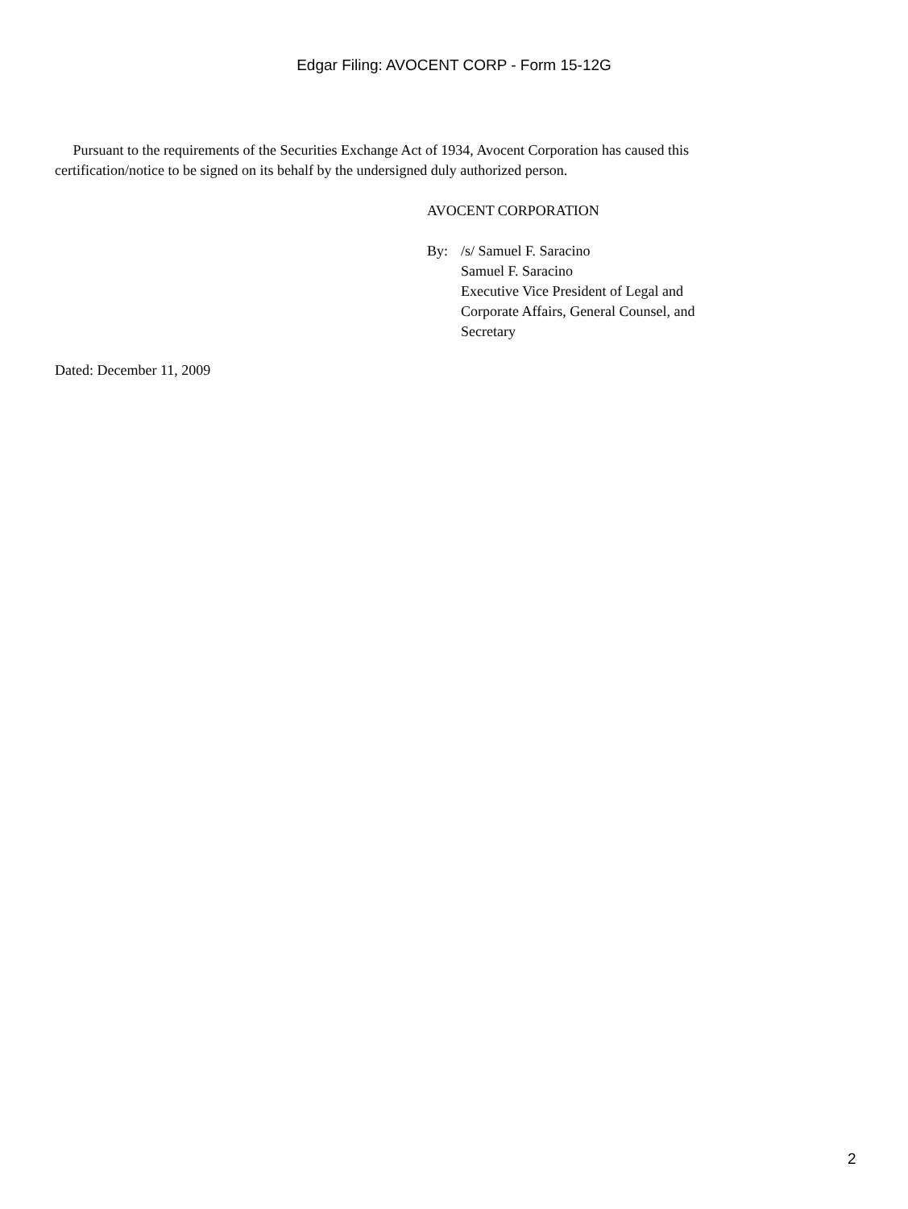Edgar Filing: AVOCENT CORP - Form 15-12G
Pursuant to the requirements of the Securities Exchange Act of 1934, Avocent Corporation has caused this certification/notice to be signed on its behalf by the undersigned duly authorized person.
AVOCENT CORPORATION
By: /s/ Samuel F. Saracino
Samuel F. Saracino
Executive Vice President of Legal and
Corporate Affairs, General Counsel, and
Secretary
Dated: December 11, 2009
2